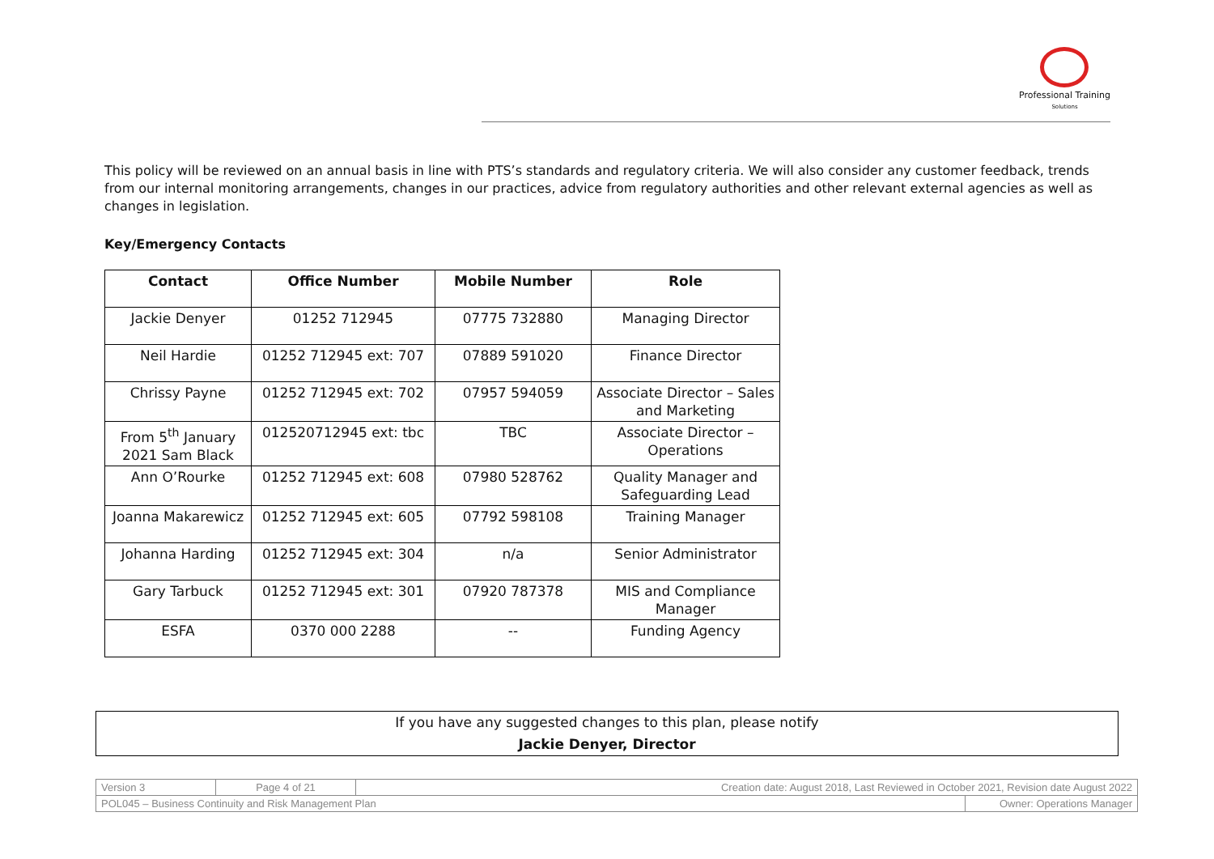Professional Training
Solutions
This policy will be reviewed on an annual basis in line with PTS’s standards and regulatory criteria. We will also consider any customer feedback, trends from our internal monitoring arrangements, changes in our practices, advice from regulatory authorities and other relevant external agencies as well as changes in legislation.
Key/Emergency Contacts
| Contact | Office Number | Mobile Number | Role |
| --- | --- | --- | --- |
| Jackie Denyer | 01252 712945 | 07775 732880 | Managing Director |
| Neil Hardie | 01252 712945 ext: 707 | 07889 591020 | Finance Director |
| Chrissy Payne | 01252 712945 ext: 702 | 07957 594059 | Associate Director – Sales and Marketing |
| From 5<sup>th</sup> January 2021 Sam Black | 012520712945 ext: tbc | TBC | Associate Director – Operations |
| Ann O’Rourke | 01252 712945 ext: 608 | 07980 528762 | Quality Manager and Safeguarding Lead |
| Joanna Makarewicz | 01252 712945 ext: 605 | 07792 598108 | Training Manager |
| Johanna Harding | 01252 712945 ext: 304 | n/a | Senior Administrator |
| Gary Tarbuck | 01252 712945 ext: 301 | 07920 787378 | MIS and Compliance Manager |
| ESFA | 0370 000 2288 | -- | Funding Agency |
If you have any suggested changes to this plan, please notify
Jackie Denyer, Director
| Version 3 | Page 4 of 21 | Creation date: August 2018, Last Reviewed in October 2021, Revision date August 2022 | |
| POL045 – Business Continuity and Risk Management Plan | | | Owner: Operations Manager |